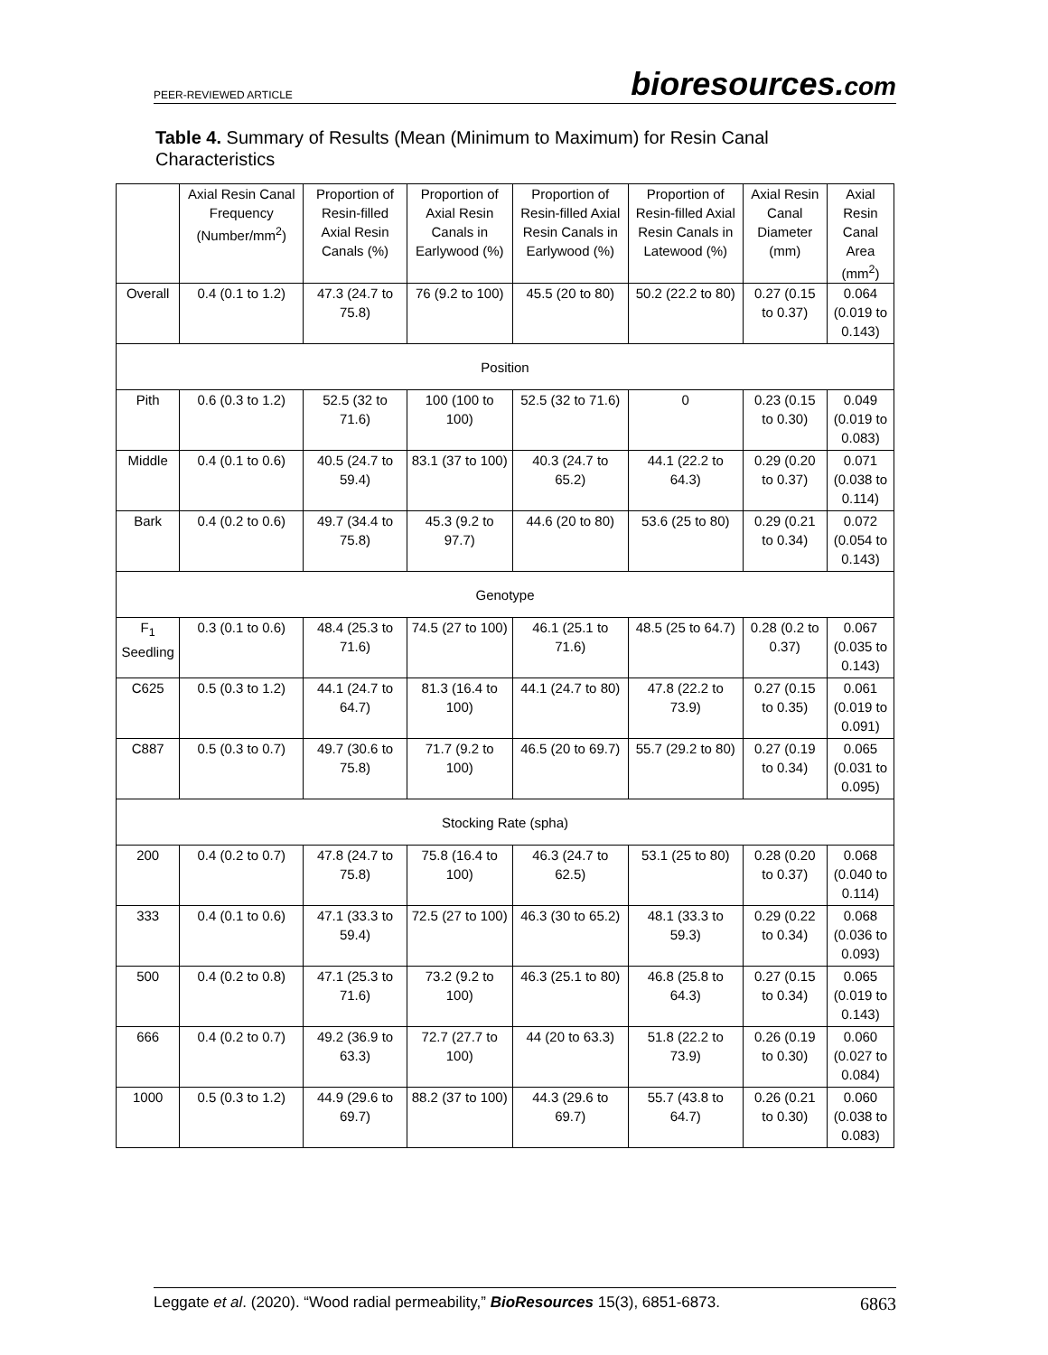PEER-REVIEWED ARTICLE
bioresources.com
Table 4. Summary of Results (Mean (Minimum to Maximum) for Resin Canal Characteristics
| | Axial Resin Canal Frequency (Number/mm<sup>2</sup>) | Proportion of Resin-filled Axial Resin Canals (%) | Proportion of Axial Resin Canals in Earlywood (%) | Proportion of Resin-filled Axial Resin Canals in Earlywood (%) | Proportion of Resin-filled Axial Resin Canals in Latewood (%) | Axial Resin Canal Diameter (mm) | Axial Resin Canal Area (mm<sup>2</sup>) |
| --- | --- | --- | --- | --- | --- | --- | --- |
| Overall | 0.4 (0.1 to 1.2) | 47.3 (24.7 to 75.8) | 76 (9.2 to 100) | 45.5 (20 to 80) | 50.2 (22.2 to 80) | 0.27 (0.15 to 0.37) | 0.064 (0.019 to 0.143) |
| Position | | | | | | | |
| Pith | 0.6 (0.3 to 1.2) | 52.5 (32 to 71.6) | 100 (100 to 100) | 52.5 (32 to 71.6) | 0 | 0.23 (0.15 to 0.30) | 0.049 (0.019 to 0.083) |
| Middle | 0.4 (0.1 to 0.6) | 40.5 (24.7 to 59.4) | 83.1 (37 to 100) | 40.3 (24.7 to 65.2) | 44.1 (22.2 to 64.3) | 0.29 (0.20 to 0.37) | 0.071 (0.038 to 0.114) |
| Bark | 0.4 (0.2 to 0.6) | 49.7 (34.4 to 75.8) | 45.3 (9.2 to 97.7) | 44.6 (20 to 80) | 53.6 (25 to 80) | 0.29 (0.21 to 0.34) | 0.072 (0.054 to 0.143) |
| Genotype | | | | | | | |
| F<sub>1</sub> Seedling | 0.3 (0.1 to 0.6) | 48.4 (25.3 to 71.6) | 74.5 (27 to 100) | 46.1 (25.1 to 71.6) | 48.5 (25 to 64.7) | 0.28 (0.2 to 0.37) | 0.067 (0.035 to 0.143) |
| C625 | 0.5 (0.3 to 1.2) | 44.1 (24.7 to 64.7) | 81.3 (16.4 to 100) | 44.1 (24.7 to 80) | 47.8 (22.2 to 73.9) | 0.27 (0.15 to 0.35) | 0.061 (0.019 to 0.091) |
| C887 | 0.5 (0.3 to 0.7) | 49.7 (30.6 to 75.8) | 71.7 (9.2 to 100) | 46.5 (20 to 69.7) | 55.7 (29.2 to 80) | 0.27 (0.19 to 0.34) | 0.065 (0.031 to 0.095) |
| Stocking Rate (spha) | | | | | | | |
| 200 | 0.4 (0.2 to 0.7) | 47.8 (24.7 to 75.8) | 75.8 (16.4 to 100) | 46.3 (24.7 to 62.5) | 53.1 (25 to 80) | 0.28 (0.20 to 0.37) | 0.068 (0.040 to 0.114) |
| 333 | 0.4 (0.1 to 0.6) | 47.1 (33.3 to 59.4) | 72.5 (27 to 100) | 46.3 (30 to 65.2) | 48.1 (33.3 to 59.3) | 0.29 (0.22 to 0.34) | 0.068 (0.036 to 0.093) |
| 500 | 0.4 (0.2 to 0.8) | 47.1 (25.3 to 71.6) | 73.2 (9.2 to 100) | 46.3 (25.1 to 80) | 46.8 (25.8 to 64.3) | 0.27 (0.15 to 0.34) | 0.065 (0.019 to 0.143) |
| 666 | 0.4 (0.2 to 0.7) | 49.2 (36.9 to 63.3) | 72.7 (27.7 to 100) | 44 (20 to 63.3) | 51.8 (22.2 to 73.9) | 0.26 (0.19 to 0.30) | 0.060 (0.027 to 0.084) |
| 1000 | 0.5 (0.3 to 1.2) | 44.9 (29.6 to 69.7) | 88.2 (37 to 100) | 44.3 (29.6 to 69.7) | 55.7 (43.8 to 64.7) | 0.26 (0.21 to 0.30) | 0.060 (0.038 to 0.083) |
Leggate et al. (2020). “Wood radial permeability,” BioResources 15(3), 6851-6873.
6863